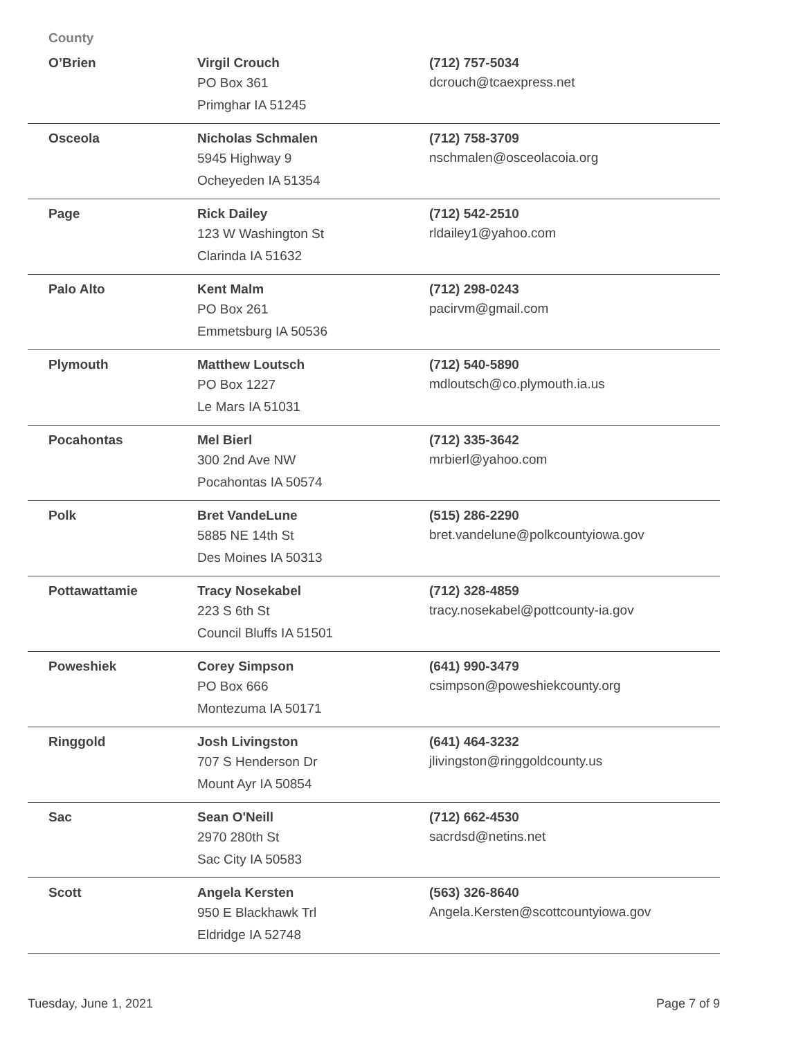County
| O’Brien | Virgil Crouch PO Box 361 Primghar IA 51245 | (712) 757-5034 dcrouch@tcaexpress.net |
| Osceola | Nicholas Schmalen 5945 Highway 9 Ocheyeden IA 51354 | (712) 758-3709 nschmalen@osceolacoia.org |
| Page | Rick Dailey 123 W Washington St Clarinda IA 51632 | (712) 542-2510 rldailey1@yahoo.com |
| Palo Alto | Kent Malm PO Box 261 Emmetsburg IA 50536 | (712) 298-0243 pacirvm@gmail.com |
| Plymouth | Matthew Loutsch PO Box 1227 Le Mars IA 51031 | (712) 540-5890 mdloutsch@co.plymouth.ia.us |
| Pocahontas | Mel Bierl 300 2nd Ave NW Pocahontas IA 50574 | (712) 335-3642 mrbierl@yahoo.com |
| Polk | Bret VandeLune 5885 NE 14th St Des Moines IA 50313 | (515) 286-2290 bret.vandelune@polkcountyiowa.gov |
| Pottawattamie | Tracy Nosekabel 223 S 6th St Council Bluffs IA 51501 | (712) 328-4859 tracy.nosekabel@pottcounty-ia.gov |
| Poweshiek | Corey Simpson PO Box 666 Montezuma IA 50171 | (641) 990-3479 csimpson@poweshiekcounty.org |
| Ringgold | Josh Livingston 707 S Henderson Dr Mount Ayr IA 50854 | (641) 464-3232 jlivingston@ringgoldcounty.us |
| Sac | Sean O'Neill 2970 280th St Sac City IA 50583 | (712) 662-4530 sacrdsd@netins.net |
| Scott | Angela Kersten 950 E Blackhawk Trl Eldridge IA 52748 | (563) 326-8640 Angela.Kersten@scottcountyiowa.gov |
Tuesday, June 1, 2021 Page 7 of 9